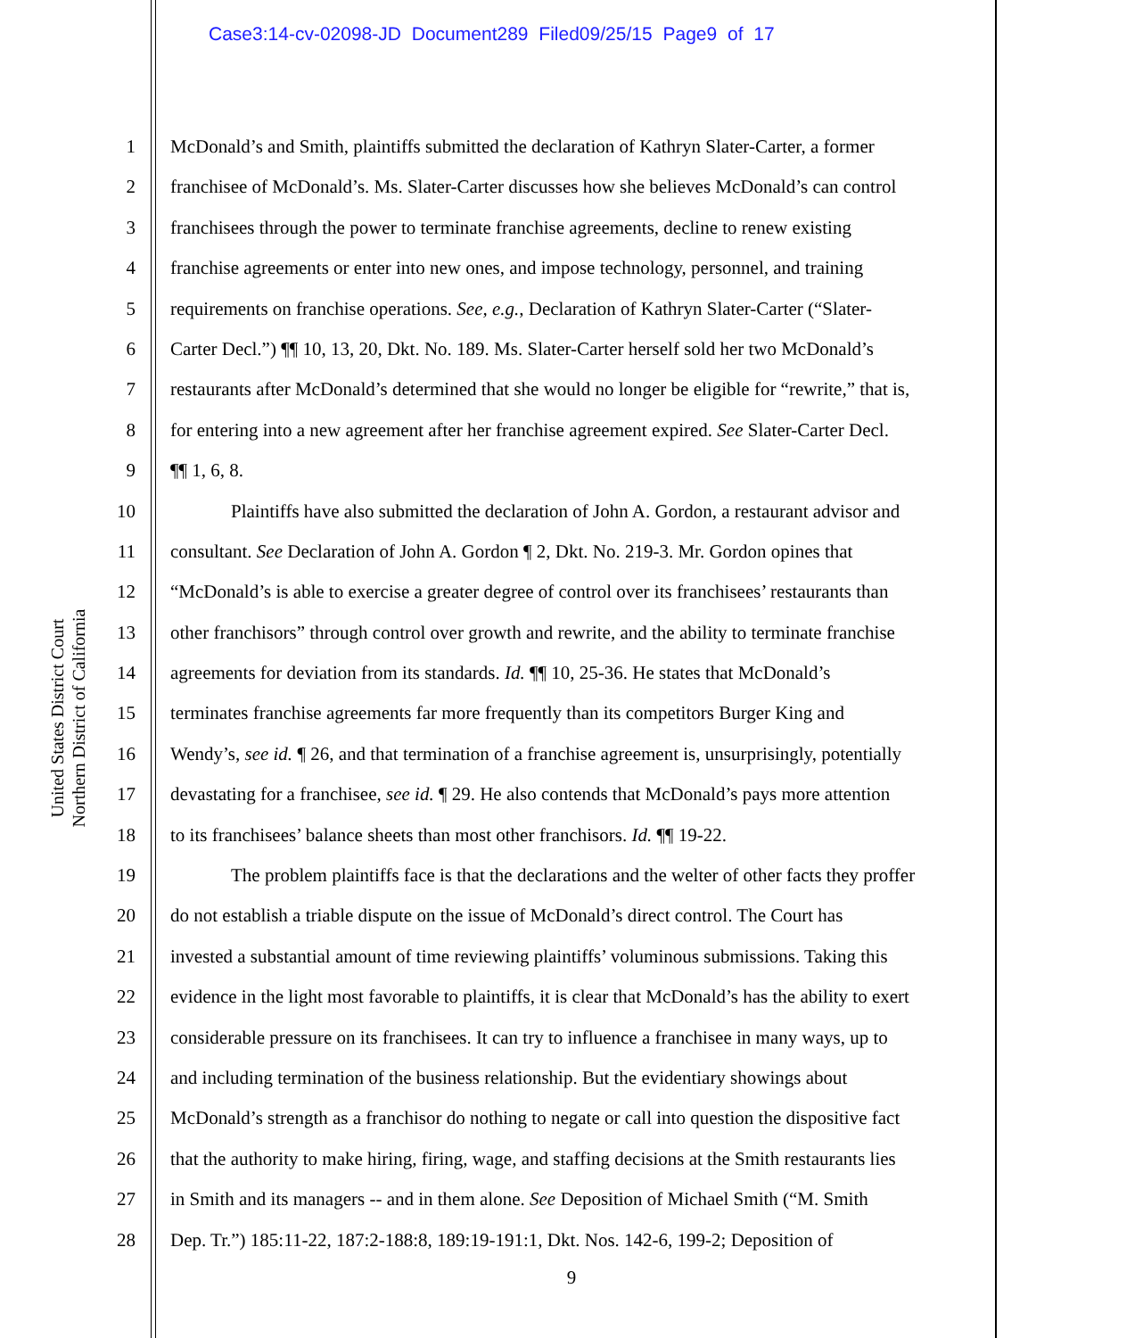Case3:14-cv-02098-JD Document289 Filed09/25/15 Page9 of 17
United States District Court
Northern District of California
1 McDonald’s and Smith, plaintiffs submitted the declaration of Kathryn Slater-Carter, a former
2 franchisee of McDonald’s. Ms. Slater-Carter discusses how she believes McDonald’s can control
3 franchisees through the power to terminate franchise agreements, decline to renew existing
4 franchise agreements or enter into new ones, and impose technology, personnel, and training
5 requirements on franchise operations. See, e.g., Declaration of Kathryn Slater-Carter (“Slater-
6 Carter Decl.”) ¶¶ 10, 13, 20, Dkt. No. 189. Ms. Slater-Carter herself sold her two McDonald’s
7 restaurants after McDonald’s determined that she would no longer be eligible for “rewrite,” that is,
8 for entering into a new agreement after her franchise agreement expired. See Slater-Carter Decl.
9 ¶¶ 1, 6, 8.
10 Plaintiffs have also submitted the declaration of John A. Gordon, a restaurant advisor and
11 consultant. See Declaration of John A. Gordon ¶ 2, Dkt. No. 219-3. Mr. Gordon opines that
12 “McDonald’s is able to exercise a greater degree of control over its franchisees’ restaurants than
13 other franchisors” through control over growth and rewrite, and the ability to terminate franchise
14 agreements for deviation from its standards. Id. ¶¶ 10, 25-36. He states that McDonald’s
15 terminates franchise agreements far more frequently than its competitors Burger King and
16 Wendy’s, see id. ¶ 26, and that termination of a franchise agreement is, unsurprisingly, potentially
17 devastating for a franchisee, see id. ¶ 29. He also contends that McDonald’s pays more attention
18 to its franchisees’ balance sheets than most other franchisors. Id. ¶¶ 19-22.
19 The problem plaintiffs face is that the declarations and the welter of other facts they proffer
20 do not establish a triable dispute on the issue of McDonald’s direct control. The Court has
21 invested a substantial amount of time reviewing plaintiffs’ voluminous submissions. Taking this
22 evidence in the light most favorable to plaintiffs, it is clear that McDonald’s has the ability to exert
23 considerable pressure on its franchisees. It can try to influence a franchisee in many ways, up to
24 and including termination of the business relationship. But the evidentiary showings about
25 McDonald’s strength as a franchisor do nothing to negate or call into question the dispositive fact
26 that the authority to make hiring, firing, wage, and staffing decisions at the Smith restaurants lies
27 in Smith and its managers -- and in them alone. See Deposition of Michael Smith (“M. Smith
28 Dep. Tr.”) 185:11-22, 187:2-188:8, 189:19-191:1, Dkt. Nos. 142-6, 199-2; Deposition of
9